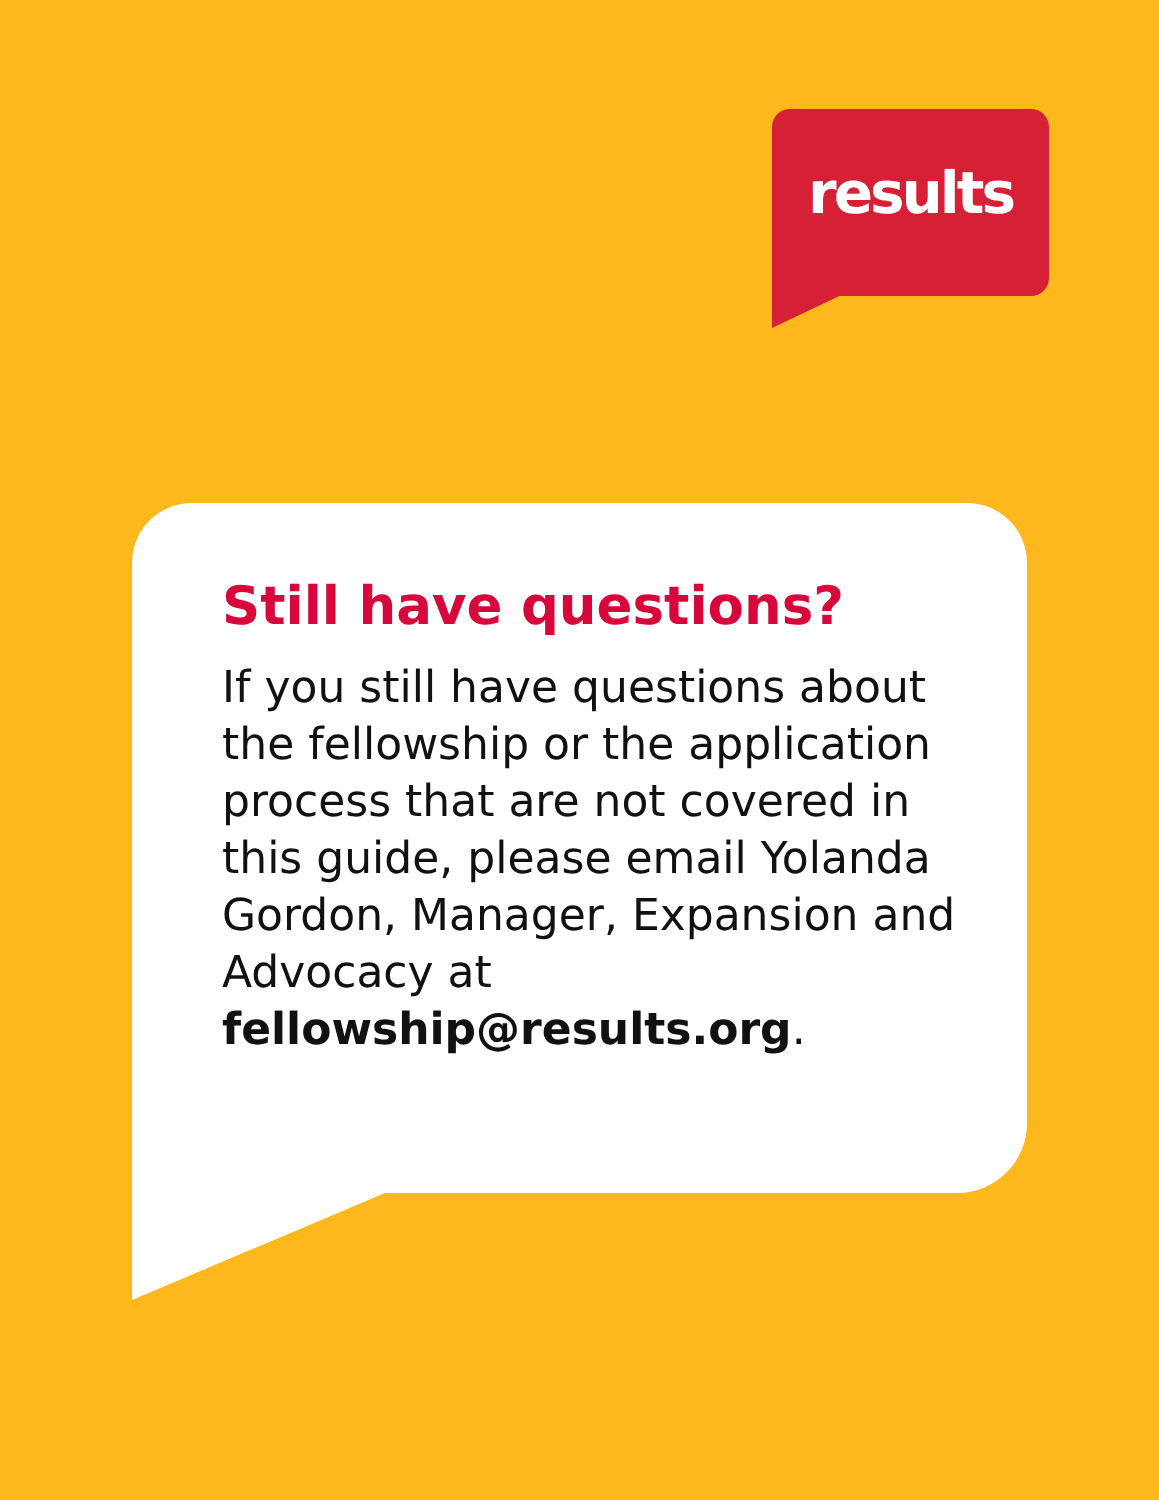results
Still have questions?
If you still have questions about the fellowship or the application process that are not covered in this guide, please email Yolanda Gordon, Manager, Expansion and Advocacy at fellowship@results.org.